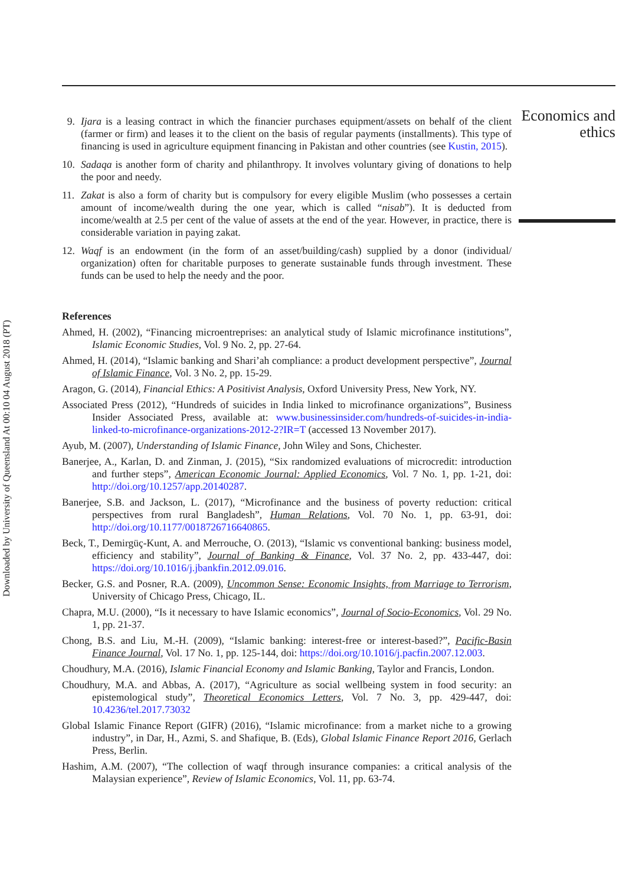Downloaded by University of Queensland At 00:10 04 August 2018 (PT)
Economics and ethics
9. Ijara is a leasing contract in which the financier purchases equipment/assets on behalf of the client (farmer or firm) and leases it to the client on the basis of regular payments (installments). This type of financing is used in agriculture equipment financing in Pakistan and other countries (see Kustin, 2015).
10. Sadaqa is another form of charity and philanthropy. It involves voluntary giving of donations to help the poor and needy.
11. Zakat is also a form of charity but is compulsory for every eligible Muslim (who possesses a certain amount of income/wealth during the one year, which is called “nisab”). It is deducted from income/wealth at 2.5 per cent of the value of assets at the end of the year. However, in practice, there is considerable variation in paying zakat.
12. Waqf is an endowment (in the form of an asset/building/cash) supplied by a donor (individual/ organization) often for charitable purposes to generate sustainable funds through investment. These funds can be used to help the needy and the poor.
References
Ahmed, H. (2002), “Financing microentreprises: an analytical study of Islamic microfinance institutions”, Islamic Economic Studies, Vol. 9 No. 2, pp. 27-64.
Ahmed, H. (2014), “Islamic banking and Shari’ah compliance: a product development perspective”, Journal of Islamic Finance, Vol. 3 No. 2, pp. 15-29.
Aragon, G. (2014), Financial Ethics: A Positivist Analysis, Oxford University Press, New York, NY.
Associated Press (2012), “Hundreds of suicides in India linked to microfinance organizations”, Business Insider Associated Press, available at: www.businessinsider.com/hundreds-of-suicides-in-india-linked-to-microfinance-organizations-2012-2?IR=T (accessed 13 November 2017).
Ayub, M. (2007), Understanding of Islamic Finance, John Wiley and Sons, Chichester.
Banerjee, A., Karlan, D. and Zinman, J. (2015), “Six randomized evaluations of microcredit: introduction and further steps”, American Economic Journal: Applied Economics, Vol. 7 No. 1, pp. 1-21, doi: http://doi.org/10.1257/app.20140287.
Banerjee, S.B. and Jackson, L. (2017), “Microfinance and the business of poverty reduction: critical perspectives from rural Bangladesh”, Human Relations, Vol. 70 No. 1, pp. 63-91, doi: http://doi.org/10.1177/0018726716640865.
Beck, T., Demirgüç-Kunt, A. and Merrouche, O. (2013), “Islamic vs conventional banking: business model, efficiency and stability”, Journal of Banking & Finance, Vol. 37 No. 2, pp. 433-447, doi: https://doi.org/10.1016/j.jbankfin.2012.09.016.
Becker, G.S. and Posner, R.A. (2009), Uncommon Sense: Economic Insights, from Marriage to Terrorism, University of Chicago Press, Chicago, IL.
Chapra, M.U. (2000), “Is it necessary to have Islamic economics”, Journal of Socio-Economics, Vol. 29 No. 1, pp. 21-37.
Chong, B.S. and Liu, M.-H. (2009), “Islamic banking: interest-free or interest-based?”, Pacific-Basin Finance Journal, Vol. 17 No. 1, pp. 125-144, doi: https://doi.org/10.1016/j.pacfin.2007.12.003.
Choudhury, M.A. (2016), Islamic Financial Economy and Islamic Banking, Taylor and Francis, London.
Choudhury, M.A. and Abbas, A. (2017), “Agriculture as social wellbeing system in food security: an epistemological study”, Theoretical Economics Letters, Vol. 7 No. 3, pp. 429-447, doi: 10.4236/tel.2017.73032
Global Islamic Finance Report (GIFR) (2016), “Islamic microfinance: from a market niche to a growing industry”, in Dar, H., Azmi, S. and Shafique, B. (Eds), Global Islamic Finance Report 2016, Gerlach Press, Berlin.
Hashim, A.M. (2007), “The collection of waqf through insurance companies: a critical analysis of the Malaysian experience”, Review of Islamic Economics, Vol. 11, pp. 63-74.